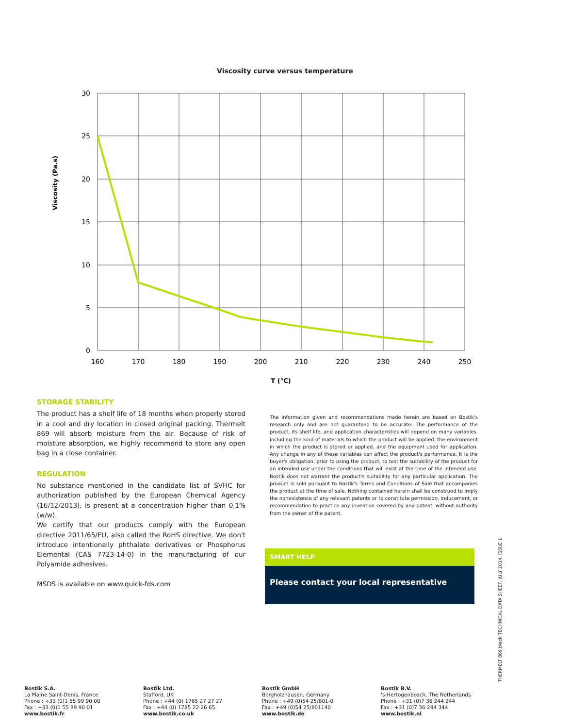Viscosity curve versus temperature
30
25
20
15
10
5
0
160
170
180
190
200
210
220
230
240
250
T (°C)
Viscosity (Pa.s)
STORAGE STABILITY
The product has a shelf life of 18 months when properly stored in a cool and dry location in closed original packing. Thermelt 869 will absorb moisture from the air. Because of risk of moisture absorption, we highly recommend to store any open bag in a close container.
REGULATION
No substance mentioned in the candidate list of SVHC for authorization published by the European Chemical Agency (16/12/2013), is present at a concentration higher than 0,1% (w/w).
We certify that our products comply with the European directive 2011/65/EU, also called the RoHS directive. We don't introduce intentionally phthalate derivatives or Phosphorus Elemental (CAS 7723-14-0) in the manufacturing of our Polyamide adhesives.
MSDS is available on www.quick-fds.com
The information given and recommendations made herein are based on Bostik's research only and are not guaranteed to be accurate. The performance of the product, its shelf life, and application characteristics will depend on many variables, including the kind of materials to which the product will be applied, the environment in which the product is stored or applied, and the equipment used for application. Any change in any of these variables can affect the product's performance. It is the buyer's obligation, prior to using the product, to test the suitability of the product for an intended use under the conditions that will exist at the time of the intended use. Bostik does not warrant the product's suitability for any particular application. The product is sold pursuant to Bostik's Terms and Conditions of Sale that accompanies the product at the time of sale. Nothing contained herein shall be construed to imply the nonexistence of any relevant patents or to constitute permission, inducement, or recommendation to practice any invention covered by any patent, without authority from the owner of the patent.
SMART HELP
Please contact your local representative
THERMELT 869 black TECHNICAL DATA SHEET, JULY 2014, ISSUE 1
Bostik S.A.
La Plaine Saint-Denis, France
Phone : +33 (0)1 55 99 90 00
Fax : +33 (0)1 55 99 90 01
www.bostik.fr
Bostik Ltd.
Stafford, UK
Phone : +44 (0) 1785 27 27 27
Fax : +44 (0) 1785 22 26 65
www.bostik.co.uk
Bostik GmbH
Borgholzhausen, Germany
Phone : +49 (0)54 25/801-0
Fax : +49 (0)54 25/801140
www.bostik.de
Bostik B.V.
's-Hertogenbosch, The Netherlands
Phone : +31 (0)7 36 244 244
Fax : +31 (0)7 36 244 344
www.bostik.nl